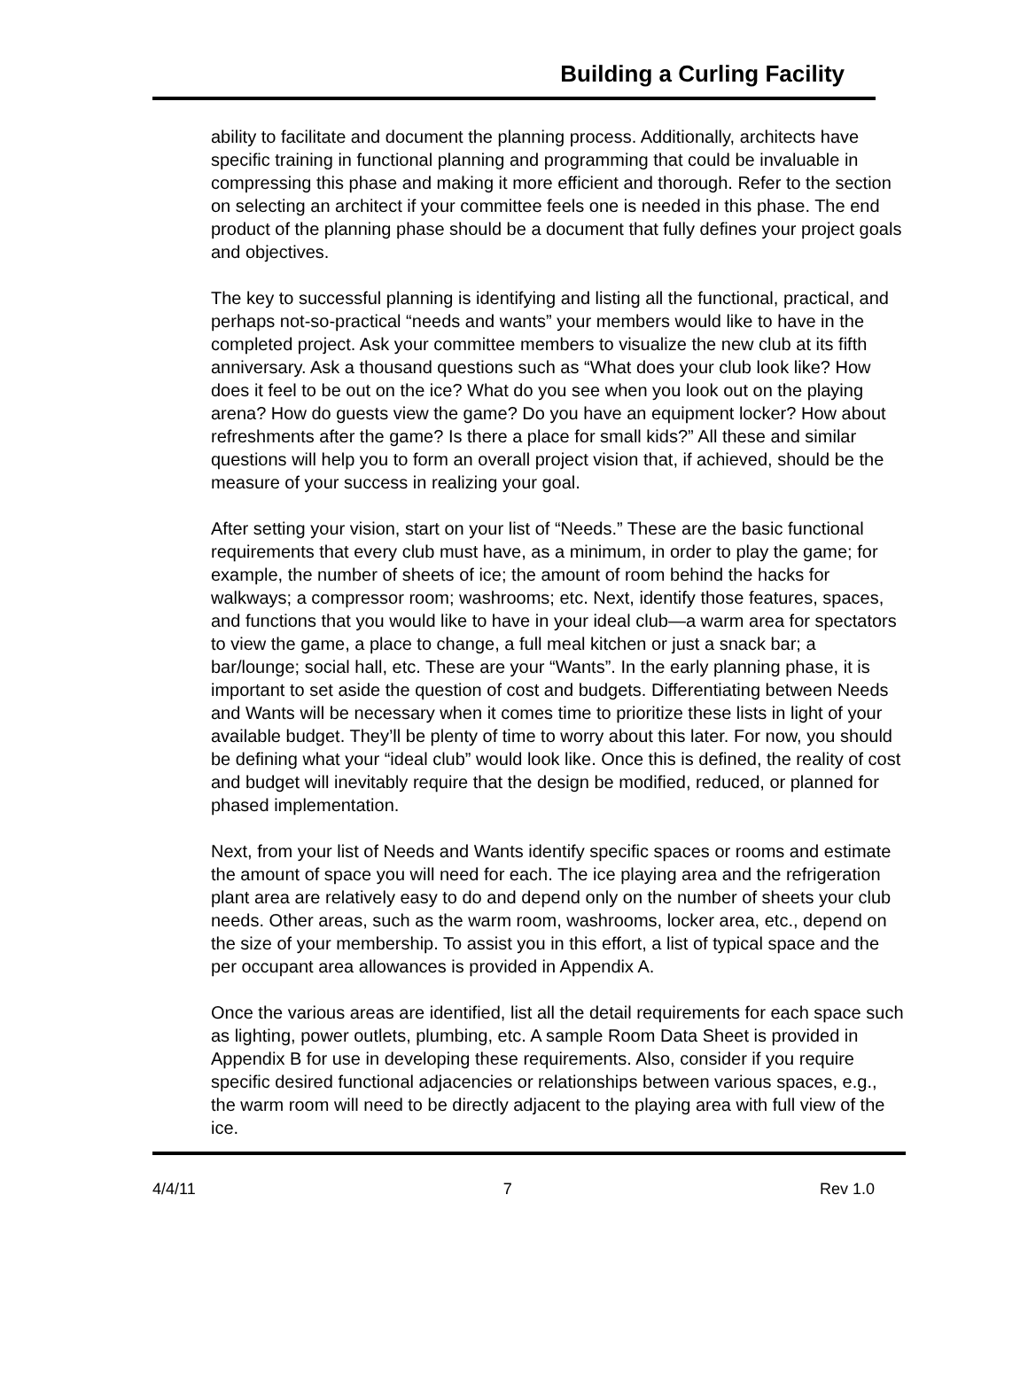Building a Curling Facility
ability to facilitate and document the planning process. Additionally, architects have specific training in functional planning and programming that could be invaluable in compressing this phase and making it more efficient and thorough. Refer to the section on selecting an architect if your committee feels one is needed in this phase. The end product of the planning phase should be a document that fully defines your project goals and objectives.
The key to successful planning is identifying and listing all the functional, practical, and perhaps not-so-practical “needs and wants” your members would like to have in the completed project. Ask your committee members to visualize the new club at its fifth anniversary. Ask a thousand questions such as “What does your club look like? How does it feel to be out on the ice? What do you see when you look out on the playing arena? How do guests view the game? Do you have an equipment locker? How about refreshments after the game? Is there a place for small kids?” All these and similar questions will help you to form an overall project vision that, if achieved, should be the measure of your success in realizing your goal.
After setting your vision, start on your list of “Needs.” These are the basic functional requirements that every club must have, as a minimum, in order to play the game; for example, the number of sheets of ice; the amount of room behind the hacks for walkways; a compressor room; washrooms; etc. Next, identify those features, spaces, and functions that you would like to have in your ideal club—a warm area for spectators to view the game, a place to change, a full meal kitchen or just a snack bar; a bar/lounge; social hall, etc. These are your “Wants”. In the early planning phase, it is important to set aside the question of cost and budgets. Differentiating between Needs and Wants will be necessary when it comes time to prioritize these lists in light of your available budget. They’ll be plenty of time to worry about this later. For now, you should be defining what your “ideal club” would look like. Once this is defined, the reality of cost and budget will inevitably require that the design be modified, reduced, or planned for phased implementation.
Next, from your list of Needs and Wants identify specific spaces or rooms and estimate the amount of space you will need for each. The ice playing area and the refrigeration plant area are relatively easy to do and depend only on the number of sheets your club needs. Other areas, such as the warm room, washrooms, locker area, etc., depend on the size of your membership. To assist you in this effort, a list of typical space and the per occupant area allowances is provided in Appendix A.
Once the various areas are identified, list all the detail requirements for each space such as lighting, power outlets, plumbing, etc. A sample Room Data Sheet is provided in Appendix B for use in developing these requirements. Also, consider if you require specific desired functional adjacencies or relationships between various spaces, e.g., the warm room will need to be directly adjacent to the playing area with full view of the ice.
4/4/11 7 Rev 1.0